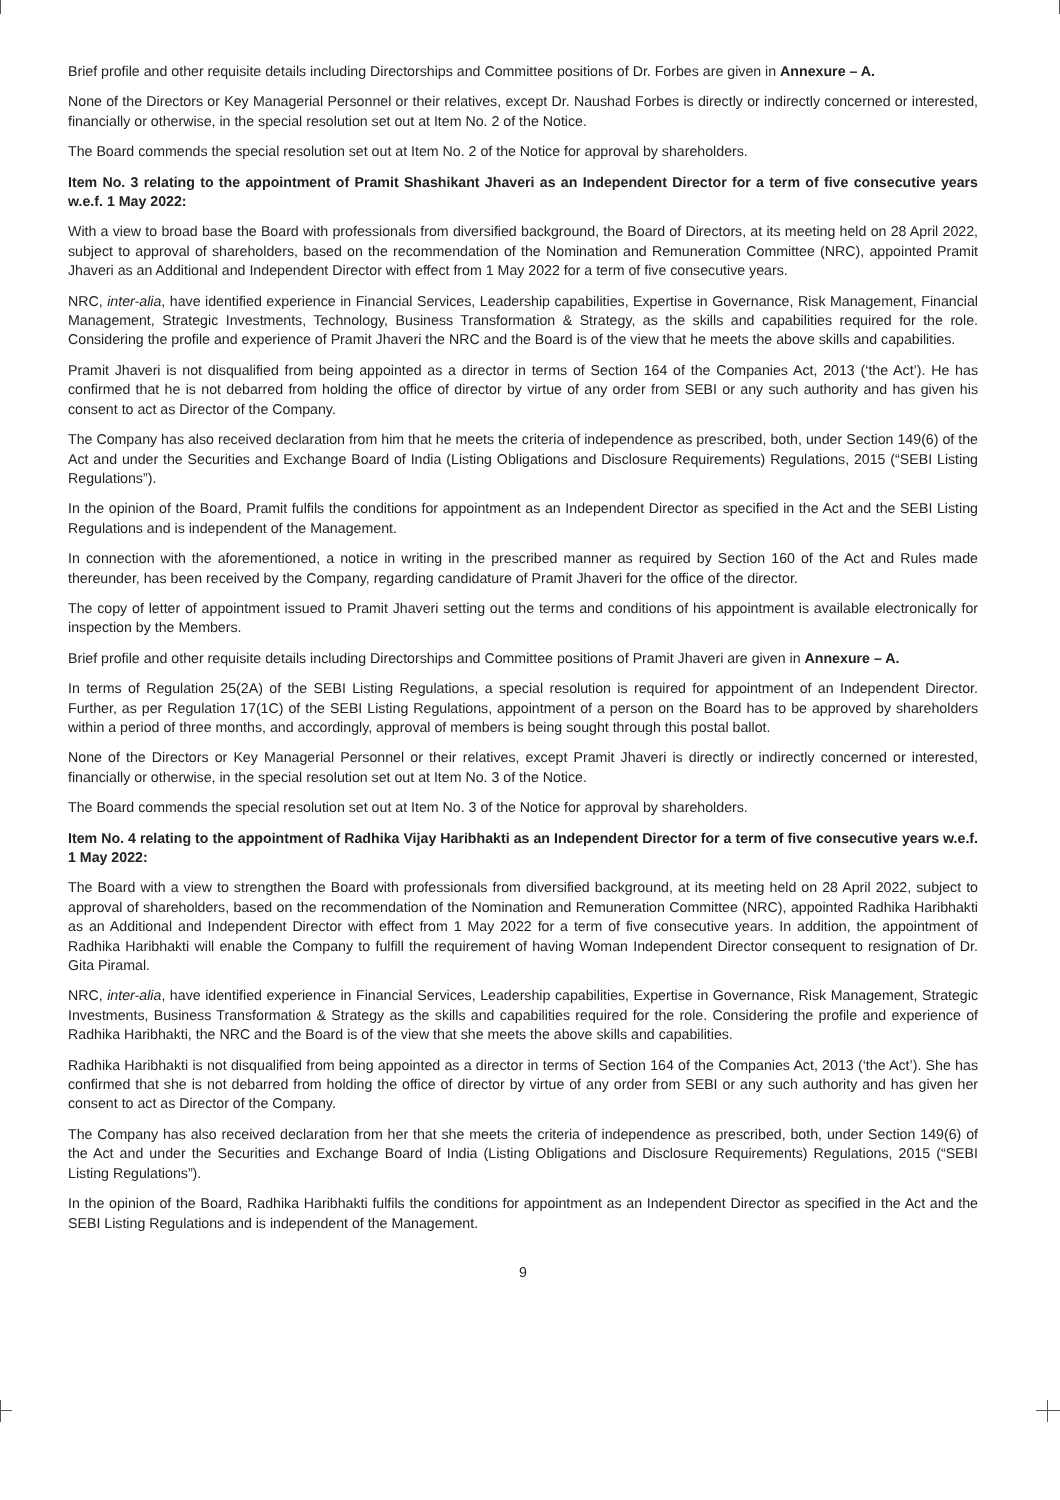Brief profile and other requisite details including Directorships and Committee positions of Dr. Forbes are given in Annexure – A.
None of the Directors or Key Managerial Personnel or their relatives, except Dr. Naushad Forbes is directly or indirectly concerned or interested, financially or otherwise, in the special resolution set out at Item No. 2 of the Notice.
The Board commends the special resolution set out at Item No. 2 of the Notice for approval by shareholders.
Item No. 3 relating to the appointment of Pramit Shashikant Jhaveri as an Independent Director for a term of five consecutive years w.e.f. 1 May 2022:
With a view to broad base the Board with professionals from diversified background, the Board of Directors, at its meeting held on 28 April 2022, subject to approval of shareholders, based on the recommendation of the Nomination and Remuneration Committee (NRC), appointed Pramit Jhaveri as an Additional and Independent Director with effect from 1 May 2022 for a term of five consecutive years.
NRC, inter-alia, have identified experience in Financial Services, Leadership capabilities, Expertise in Governance, Risk Management, Financial Management, Strategic Investments, Technology, Business Transformation & Strategy, as the skills and capabilities required for the role. Considering the profile and experience of Pramit Jhaveri the NRC and the Board is of the view that he meets the above skills and capabilities.
Pramit Jhaveri is not disqualified from being appointed as a director in terms of Section 164 of the Companies Act, 2013 (‘the Act’). He has confirmed that he is not debarred from holding the office of director by virtue of any order from SEBI or any such authority and has given his consent to act as Director of the Company.
The Company has also received declaration from him that he meets the criteria of independence as prescribed, both, under Section 149(6) of the Act and under the Securities and Exchange Board of India (Listing Obligations and Disclosure Requirements) Regulations, 2015 (“SEBI Listing Regulations”).
In the opinion of the Board, Pramit fulfils the conditions for appointment as an Independent Director as specified in the Act and the SEBI Listing Regulations and is independent of the Management.
In connection with the aforementioned, a notice in writing in the prescribed manner as required by Section 160 of the Act and Rules made thereunder, has been received by the Company, regarding candidature of Pramit Jhaveri for the office of the director.
The copy of letter of appointment issued to Pramit Jhaveri setting out the terms and conditions of his appointment is available electronically for inspection by the Members.
Brief profile and other requisite details including Directorships and Committee positions of Pramit Jhaveri are given in Annexure – A.
In terms of Regulation 25(2A) of the SEBI Listing Regulations, a special resolution is required for appointment of an Independent Director. Further, as per Regulation 17(1C) of the SEBI Listing Regulations, appointment of a person on the Board has to be approved by shareholders within a period of three months, and accordingly, approval of members is being sought through this postal ballot.
None of the Directors or Key Managerial Personnel or their relatives, except Pramit Jhaveri is directly or indirectly concerned or interested, financially or otherwise, in the special resolution set out at Item No. 3 of the Notice.
The Board commends the special resolution set out at Item No. 3 of the Notice for approval by shareholders.
Item No. 4 relating to the appointment of Radhika Vijay Haribhakti as an Independent Director for a term of five consecutive years w.e.f. 1 May 2022:
The Board with a view to strengthen the Board with professionals from diversified background, at its meeting held on 28 April 2022, subject to approval of shareholders, based on the recommendation of the Nomination and Remuneration Committee (NRC), appointed Radhika Haribhakti as an Additional and Independent Director with effect from 1 May 2022 for a term of five consecutive years. In addition, the appointment of Radhika Haribhakti will enable the Company to fulfill the requirement of having Woman Independent Director consequent to resignation of Dr. Gita Piramal.
NRC, inter-alia, have identified experience in Financial Services, Leadership capabilities, Expertise in Governance, Risk Management, Strategic Investments, Business Transformation & Strategy as the skills and capabilities required for the role. Considering the profile and experience of Radhika Haribhakti, the NRC and the Board is of the view that she meets the above skills and capabilities.
Radhika Haribhakti is not disqualified from being appointed as a director in terms of Section 164 of the Companies Act, 2013 (‘the Act’). She has confirmed that she is not debarred from holding the office of director by virtue of any order from SEBI or any such authority and has given her consent to act as Director of the Company.
The Company has also received declaration from her that she meets the criteria of independence as prescribed, both, under Section 149(6) of the Act and under the Securities and Exchange Board of India (Listing Obligations and Disclosure Requirements) Regulations, 2015 (“SEBI Listing Regulations”).
In the opinion of the Board, Radhika Haribhakti fulfils the conditions for appointment as an Independent Director as specified in the Act and the SEBI Listing Regulations and is independent of the Management.
9